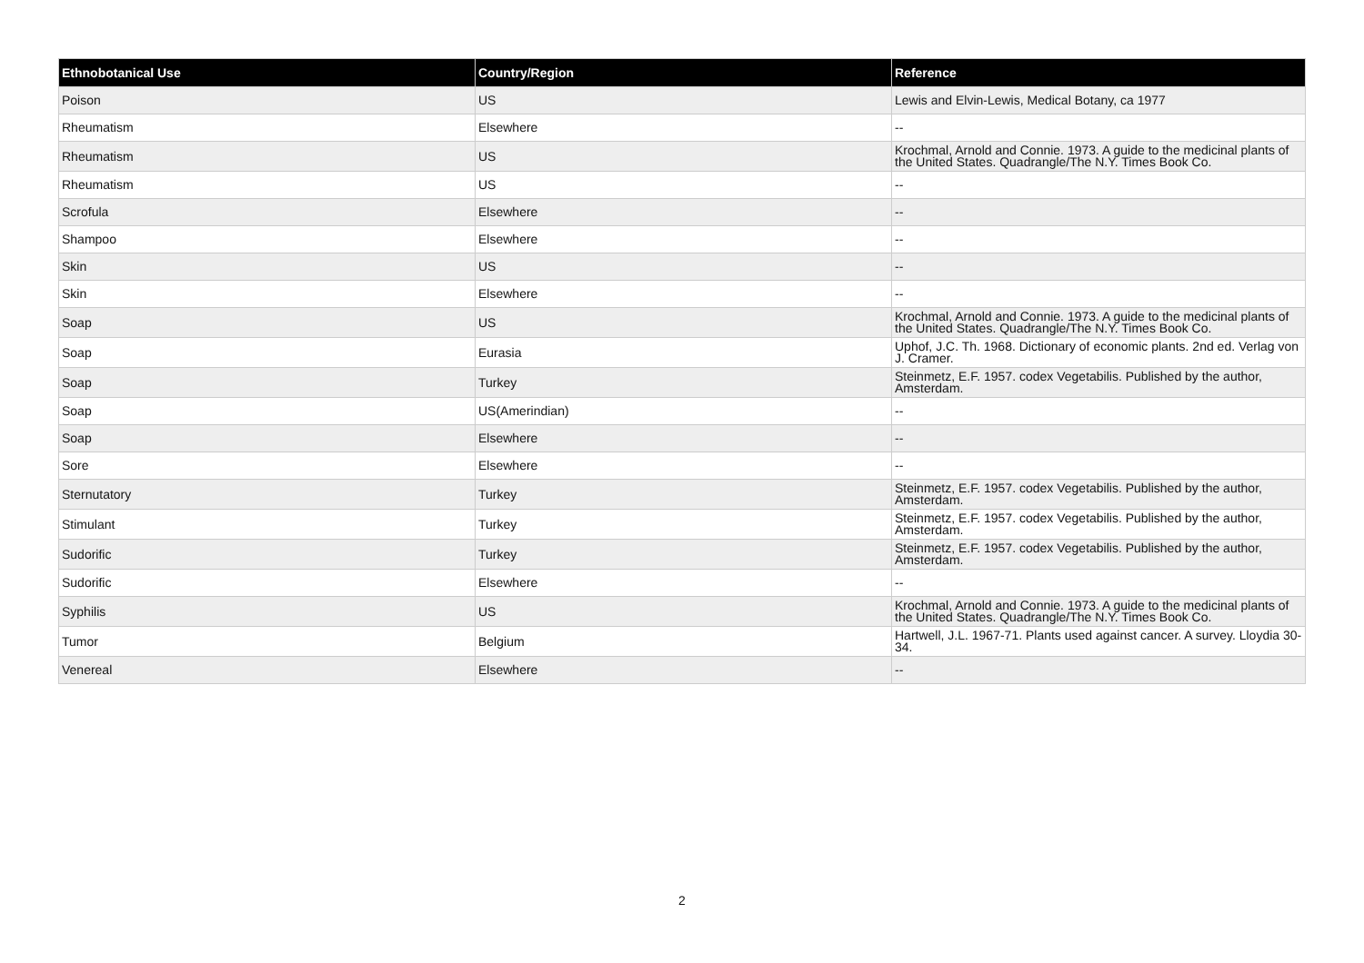| Ethnobotanical Use | Country/Region | Reference |
| --- | --- | --- |
| Poison | US | Lewis and Elvin-Lewis, Medical Botany, ca 1977 |
| Rheumatism | Elsewhere | -- |
| Rheumatism | US | Krochmal, Arnold and Connie. 1973. A guide to the medicinal plants of the United States. Quadrangle/The N.Y. Times Book Co. |
| Rheumatism | US | -- |
| Scrofula | Elsewhere | -- |
| Shampoo | Elsewhere | -- |
| Skin | US | -- |
| Skin | Elsewhere | -- |
| Soap | US | Krochmal, Arnold and Connie. 1973. A guide to the medicinal plants of the United States. Quadrangle/The N.Y. Times Book Co. |
| Soap | Eurasia | Uphof, J.C. Th. 1968. Dictionary of economic plants. 2nd ed. Verlag von J. Cramer. |
| Soap | Turkey | Steinmetz, E.F. 1957. codex Vegetabilis. Published by the author, Amsterdam. |
| Soap | US(Amerindian) | -- |
| Soap | Elsewhere | -- |
| Sore | Elsewhere | -- |
| Sternutatory | Turkey | Steinmetz, E.F. 1957. codex Vegetabilis. Published by the author, Amsterdam. |
| Stimulant | Turkey | Steinmetz, E.F. 1957. codex Vegetabilis. Published by the author, Amsterdam. |
| Sudorific | Turkey | Steinmetz, E.F. 1957. codex Vegetabilis. Published by the author, Amsterdam. |
| Sudorific | Elsewhere | -- |
| Syphilis | US | Krochmal, Arnold and Connie. 1973. A guide to the medicinal plants of the United States. Quadrangle/The N.Y. Times Book Co. |
| Tumor | Belgium | Hartwell, J.L. 1967-71. Plants used against cancer. A survey. Lloydia 30-34. |
| Venereal | Elsewhere | -- |
2